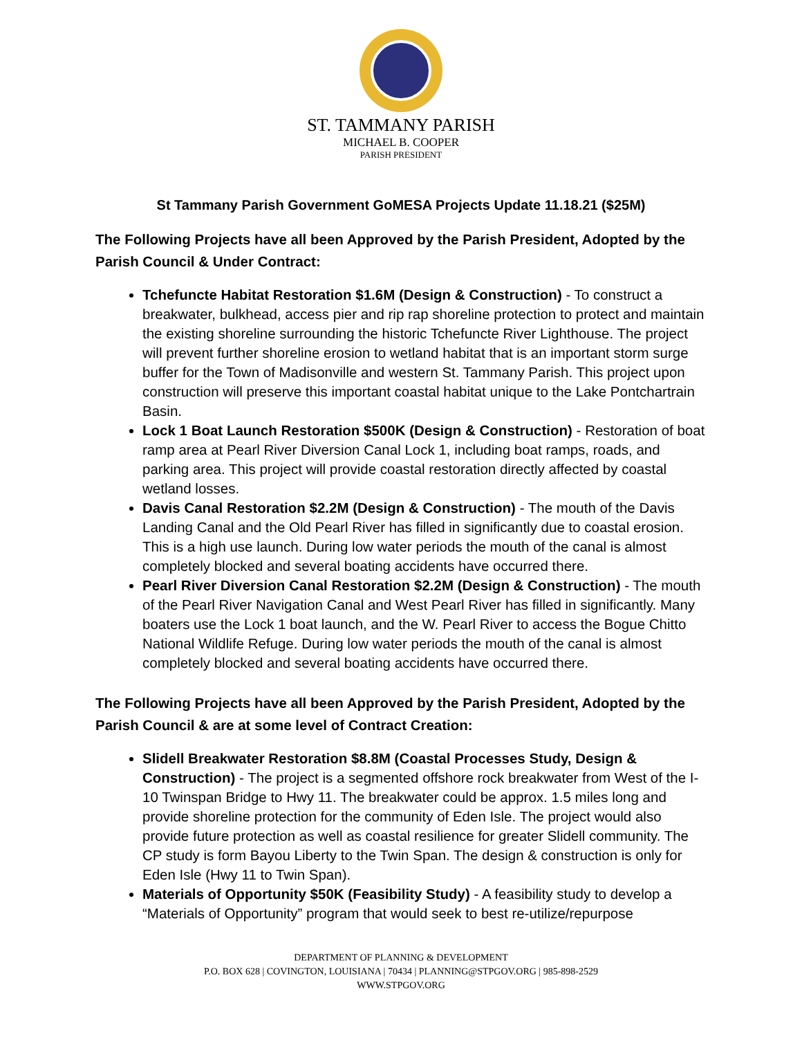ST. TAMMANY PARISH
MICHAEL B. COOPER
PARISH PRESIDENT
St Tammany Parish Government GoMESA Projects Update 11.18.21 ($25M)
The Following Projects have all been Approved by the Parish President, Adopted by the Parish Council & Under Contract:
Tchefuncte Habitat Restoration $1.6M (Design & Construction) - To construct a breakwater, bulkhead, access pier and rip rap shoreline protection to protect and maintain the existing shoreline surrounding the historic Tchefuncte River Lighthouse. The project will prevent further shoreline erosion to wetland habitat that is an important storm surge buffer for the Town of Madisonville and western St. Tammany Parish. This project upon construction will preserve this important coastal habitat unique to the Lake Pontchartrain Basin.
Lock 1 Boat Launch Restoration $500K (Design & Construction) - Restoration of boat ramp area at Pearl River Diversion Canal Lock 1, including boat ramps, roads, and parking area. This project will provide coastal restoration directly affected by coastal wetland losses.
Davis Canal Restoration $2.2M (Design & Construction) - The mouth of the Davis Landing Canal and the Old Pearl River has filled in significantly due to coastal erosion. This is a high use launch. During low water periods the mouth of the canal is almost completely blocked and several boating accidents have occurred there.
Pearl River Diversion Canal Restoration $2.2M (Design & Construction) - The mouth of the Pearl River Navigation Canal and West Pearl River has filled in significantly. Many boaters use the Lock 1 boat launch, and the W. Pearl River to access the Bogue Chitto National Wildlife Refuge. During low water periods the mouth of the canal is almost completely blocked and several boating accidents have occurred there.
The Following Projects have all been Approved by the Parish President, Adopted by the Parish Council & are at some level of Contract Creation:
Slidell Breakwater Restoration $8.8M (Coastal Processes Study, Design & Construction) - The project is a segmented offshore rock breakwater from West of the I-10 Twinspan Bridge to Hwy 11. The breakwater could be approx. 1.5 miles long and provide shoreline protection for the community of Eden Isle. The project would also provide future protection as well as coastal resilience for greater Slidell community. The CP study is form Bayou Liberty to the Twin Span. The design & construction is only for Eden Isle (Hwy 11 to Twin Span).
Materials of Opportunity $50K (Feasibility Study) - A feasibility study to develop a “Materials of Opportunity” program that would seek to best re-utilize/repurpose
DEPARTMENT OF PLANNING & DEVELOPMENT
P.O. BOX 628 | COVINGTON, LOUISIANA | 70434 | PLANNING@STPGOV.ORG | 985-898-2529
WWW.STPGOV.ORG